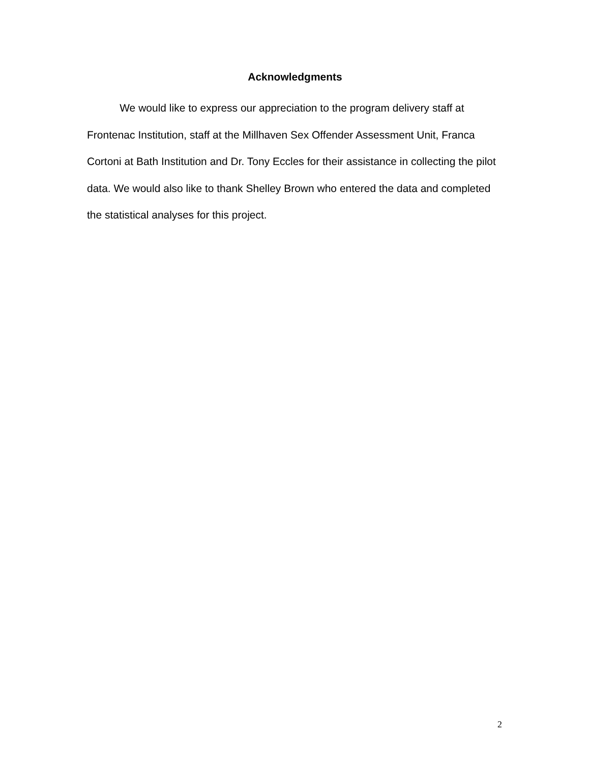Acknowledgments
We would like to express our appreciation to the program delivery staff at Frontenac Institution, staff at the Millhaven Sex Offender Assessment Unit, Franca Cortoni at Bath Institution and Dr. Tony Eccles for their assistance in collecting the pilot data. We would also like to thank Shelley Brown who entered the data and completed the statistical analyses for this project.
2